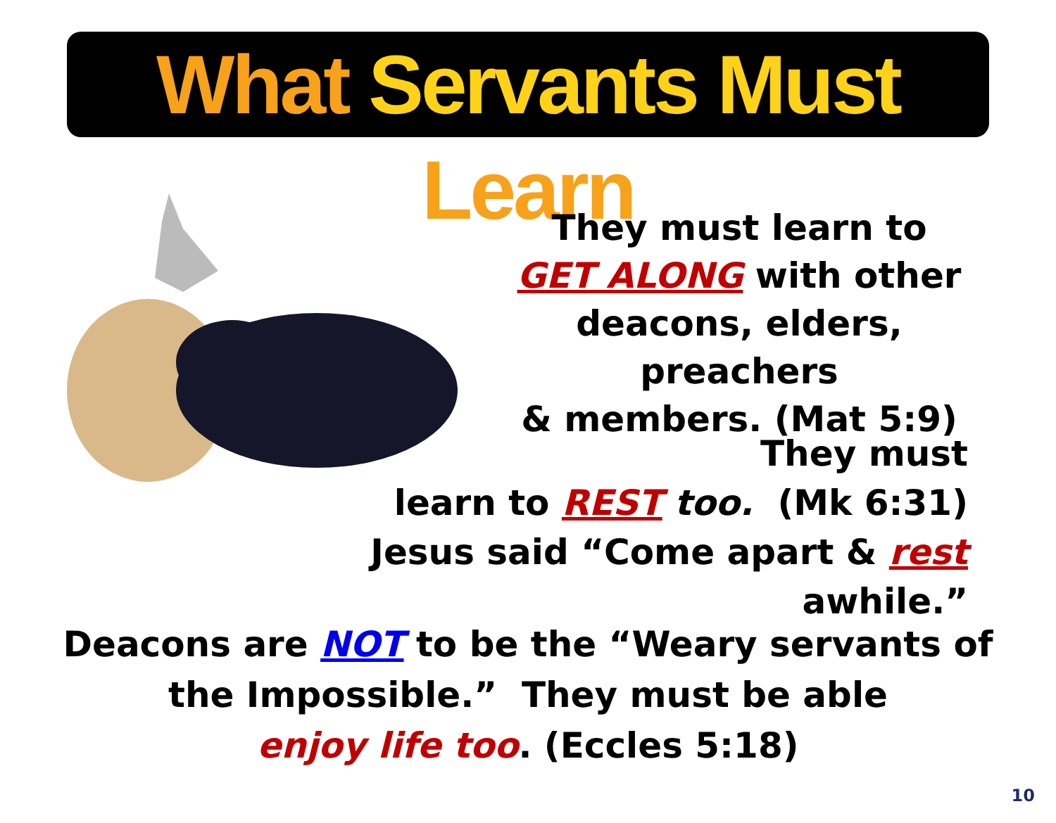What Servants Must Learn
They must learn to
GET ALONG with other
deacons, elders, preachers
& members. (Mat 5:9)
They must
learn to REST too. (Mk 6:31)
Jesus said “Come apart & rest awhile.”
Deacons are NOT to be the “Weary servants of
the Impossible.” They must be able
enjoy life too. (Eccles 5:18)
10